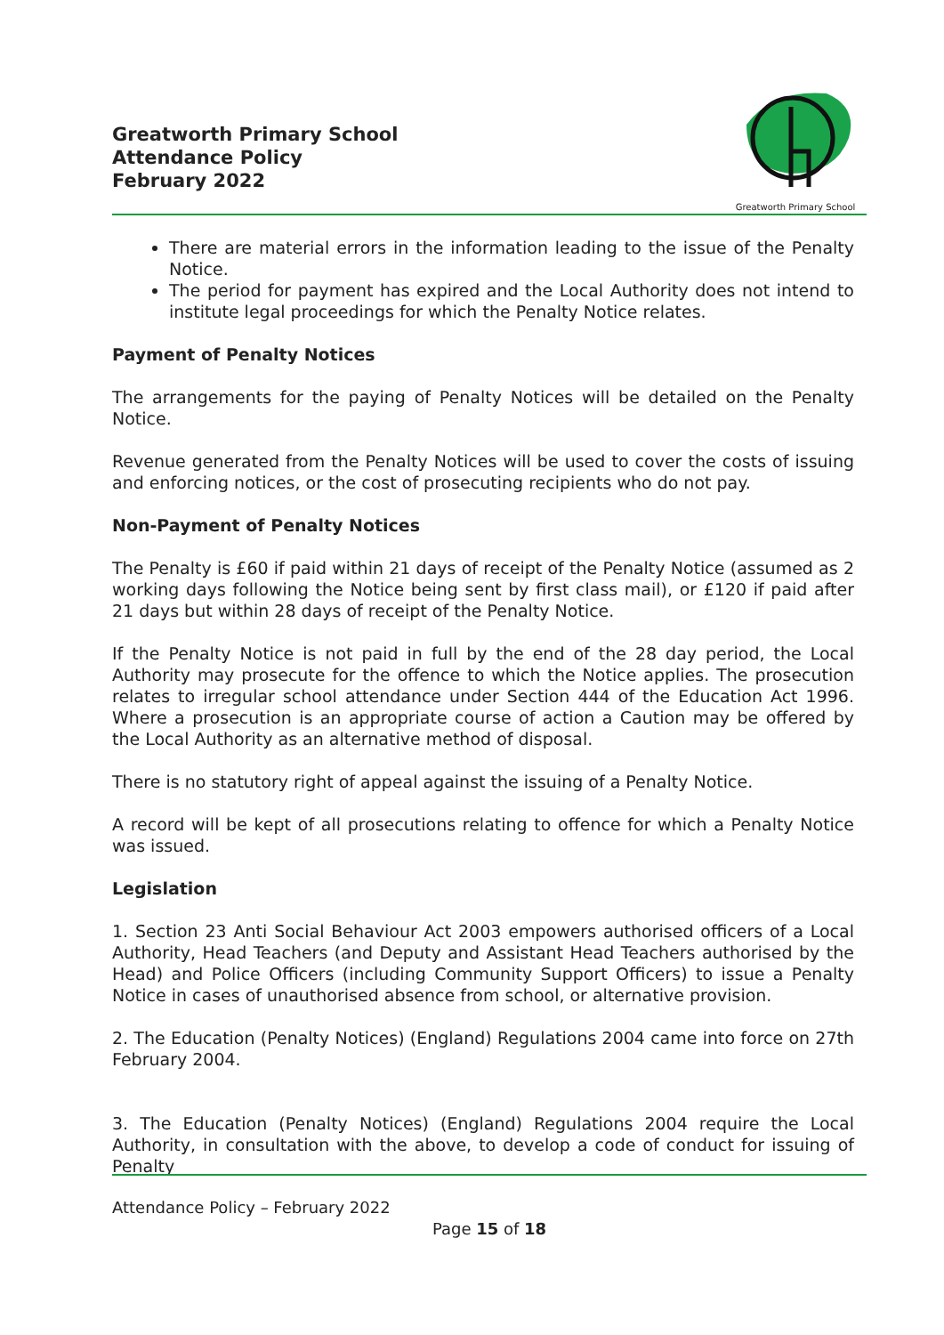Greatworth Primary School
Attendance Policy
February 2022
Greatworth Primary School
There are material errors in the information leading to the issue of the Penalty Notice.
The period for payment has expired and the Local Authority does not intend to institute legal proceedings for which the Penalty Notice relates.
Payment of Penalty Notices
The arrangements for the paying of Penalty Notices will be detailed on the Penalty Notice.
Revenue generated from the Penalty Notices will be used to cover the costs of issuing and enforcing notices, or the cost of prosecuting recipients who do not pay.
Non-Payment of Penalty Notices
The Penalty is £60 if paid within 21 days of receipt of the Penalty Notice (assumed as 2 working days following the Notice being sent by first class mail), or £120 if paid after 21 days but within 28 days of receipt of the Penalty Notice.
If the Penalty Notice is not paid in full by the end of the 28 day period, the Local Authority may prosecute for the offence to which the Notice applies. The prosecution relates to irregular school attendance under Section 444 of the Education Act 1996. Where a prosecution is an appropriate course of action a Caution may be offered by the Local Authority as an alternative method of disposal.
There is no statutory right of appeal against the issuing of a Penalty Notice.
A record will be kept of all prosecutions relating to offence for which a Penalty Notice was issued.
Legislation
1. Section 23 Anti Social Behaviour Act 2003 empowers authorised officers of a Local Authority, Head Teachers (and Deputy and Assistant Head Teachers authorised by the Head) and Police Officers (including Community Support Officers) to issue a Penalty Notice in cases of unauthorised absence from school, or alternative provision.
2. The Education (Penalty Notices) (England) Regulations 2004 came into force on 27th February 2004.
3. The Education (Penalty Notices) (England) Regulations 2004 require the Local Authority, in consultation with the above, to develop a code of conduct for issuing of Penalty
Attendance Policy – February 2022
Page 15 of 18